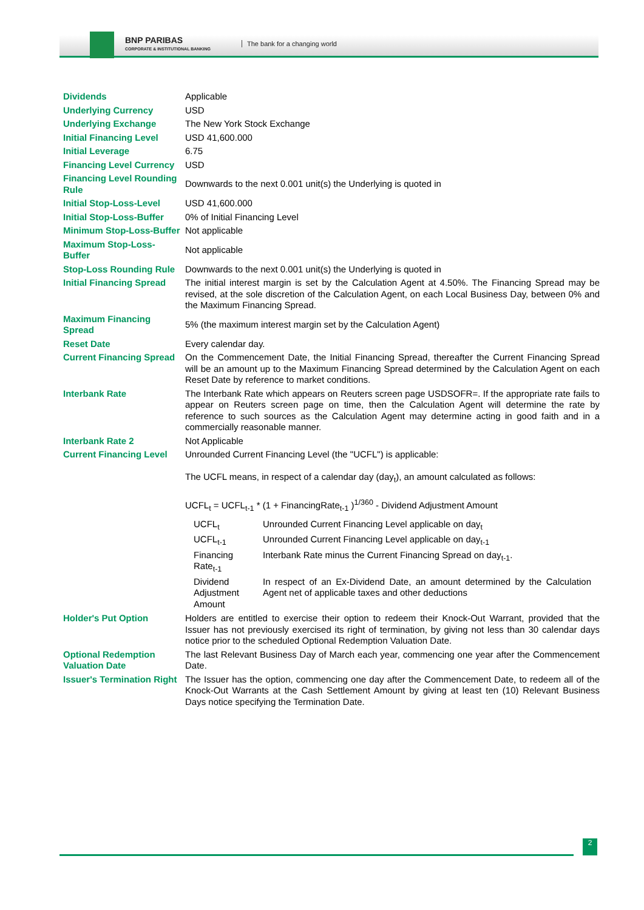BNP PARIBAS
CORPORATE & INSTITUTIONAL BANKING
The bank for a changing world
| Dividends | Applicable |
| Underlying Currency | USD |
| Underlying Exchange | The New York Stock Exchange |
| Initial Financing Level | USD 41,600.000 |
| Initial Leverage | 6.75 |
| Financing Level Currency | USD |
| Financing Level Rounding Rule | Downwards to the next 0.001 unit(s) the Underlying is quoted in |
| Initial Stop-Loss-Level | USD 41,600.000 |
| Initial Stop-Loss-Buffer | 0% of Initial Financing Level |
| Minimum Stop-Loss-Buffer | Not applicable |
| Maximum Stop-Loss-Buffer | Not applicable |
| Stop-Loss Rounding Rule | Downwards to the next 0.001 unit(s) the Underlying is quoted in |
| Initial Financing Spread | The initial interest margin is set by the Calculation Agent at 4.50%. The Financing Spread may be revised, at the sole discretion of the Calculation Agent, on each Local Business Day, between 0% and the Maximum Financing Spread. |
| Maximum Financing Spread | 5% (the maximum interest margin set by the Calculation Agent) |
| Reset Date | Every calendar day. |
| Current Financing Spread | On the Commencement Date, the Initial Financing Spread, thereafter the Current Financing Spread will be an amount up to the Maximum Financing Spread determined by the Calculation Agent on each Reset Date by reference to market conditions. |
| Interbank Rate | The Interbank Rate which appears on Reuters screen page USDSOFR=. If the appropriate rate fails to appear on Reuters screen page on time, then the Calculation Agent will determine the rate by reference to such sources as the Calculation Agent may determine acting in good faith and in a commercially reasonable manner. |
| Interbank Rate 2 | Not Applicable |
| Current Financing Level | Unrounded Current Financing Level (the "UCFL") is applicable: The UCFL means, in respect of a calendar day (day<sub>t</sub>), an amount calculated as follows: UCFL<sub>t</sub> = UCFL<sub>t-1</sub> * (1 + FinancingRate<sub>t-1</sub> )<sup>1/360</sup> - Dividend Adjustment Amount / UCFL<sub>t</sub> / Unrounded Current Financing Level applicable on day<sub>t</sub> / / UCFL<sub>t-1</sub> / Unrounded Current Financing Level applicable on day<sub>t-1</sub> / / Financing Rate<sub>t-1</sub> / Interbank Rate minus the Current Financing Spread on day<sub>t-1</sub>. / / Dividend Adjustment Amount / In respect of an Ex-Dividend Date, an amount determined by the Calculation Agent net of applicable taxes and other deductions / |
| Holder's Put Option | Holders are entitled to exercise their option to redeem their Knock-Out Warrant, provided that the Issuer has not previously exercised its right of termination, by giving not less than 30 calendar days notice prior to the scheduled Optional Redemption Valuation Date. |
| Optional Redemption Valuation Date | The last Relevant Business Day of March each year, commencing one year after the Commencement Date. |
| Issuer's Termination Right | The Issuer has the option, commencing one day after the Commencement Date, to redeem all of the Knock-Out Warrants at the Cash Settlement Amount by giving at least ten (10) Relevant Business Days notice specifying the Termination Date. |
2